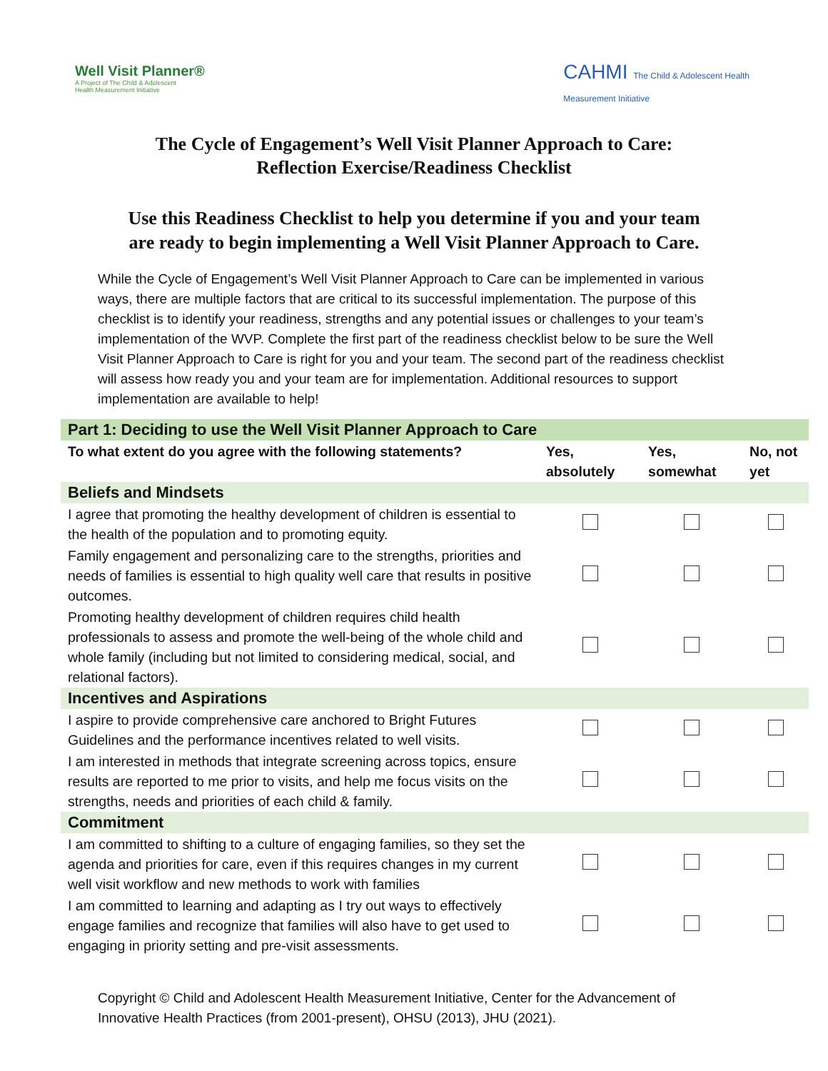Well Visit Planner®
A Project of The Child & Adolescent
Health Measurement Initiative
CAHMI The Child & Adolescent Health
Measurement Initiative
The Cycle of Engagement’s Well Visit Planner Approach to Care:
Reflection Exercise/Readiness Checklist
Use this Readiness Checklist to help you determine if you and your team
are ready to begin implementing a Well Visit Planner Approach to Care.
While the Cycle of Engagement’s Well Visit Planner Approach to Care can be implemented in various ways, there are multiple factors that are critical to its successful implementation. The purpose of this checklist is to identify your readiness, strengths and any potential issues or challenges to your team’s implementation of the WVP. Complete the first part of the readiness checklist below to be sure the Well Visit Planner Approach to Care is right for you and your team. The second part of the readiness checklist will assess how ready you and your team are for implementation. Additional resources to support implementation are available to help!
| Part 1: Deciding to use the Well Visit Planner Approach to Care | | | |
| To what extent do you agree with the following statements? | Yes, absolutely | Yes, somewhat | No, not yet |
| Beliefs and Mindsets | | | |
| I agree that promoting the healthy development of children is essential to the health of the population and to promoting equity. | | | |
| Family engagement and personalizing care to the strengths, priorities and needs of families is essential to high quality well care that results in positive outcomes. | | | |
| Promoting healthy development of children requires child health professionals to assess and promote the well-being of the whole child and whole family (including but not limited to considering medical, social, and relational factors). | | | |
| Incentives and Aspirations | | | |
| I aspire to provide comprehensive care anchored to Bright Futures Guidelines and the performance incentives related to well visits. | | | |
| I am interested in methods that integrate screening across topics, ensure results are reported to me prior to visits, and help me focus visits on the strengths, needs and priorities of each child & family. | | | |
| Commitment | | | |
| I am committed to shifting to a culture of engaging families, so they set the agenda and priorities for care, even if this requires changes in my current well visit workflow and new methods to work with families | | | |
| I am committed to learning and adapting as I try out ways to effectively engage families and recognize that families will also have to get used to engaging in priority setting and pre-visit assessments. | | | |
Copyright © Child and Adolescent Health Measurement Initiative, Center for the Advancement of Innovative Health Practices (from 2001-present), OHSU (2013), JHU (2021).